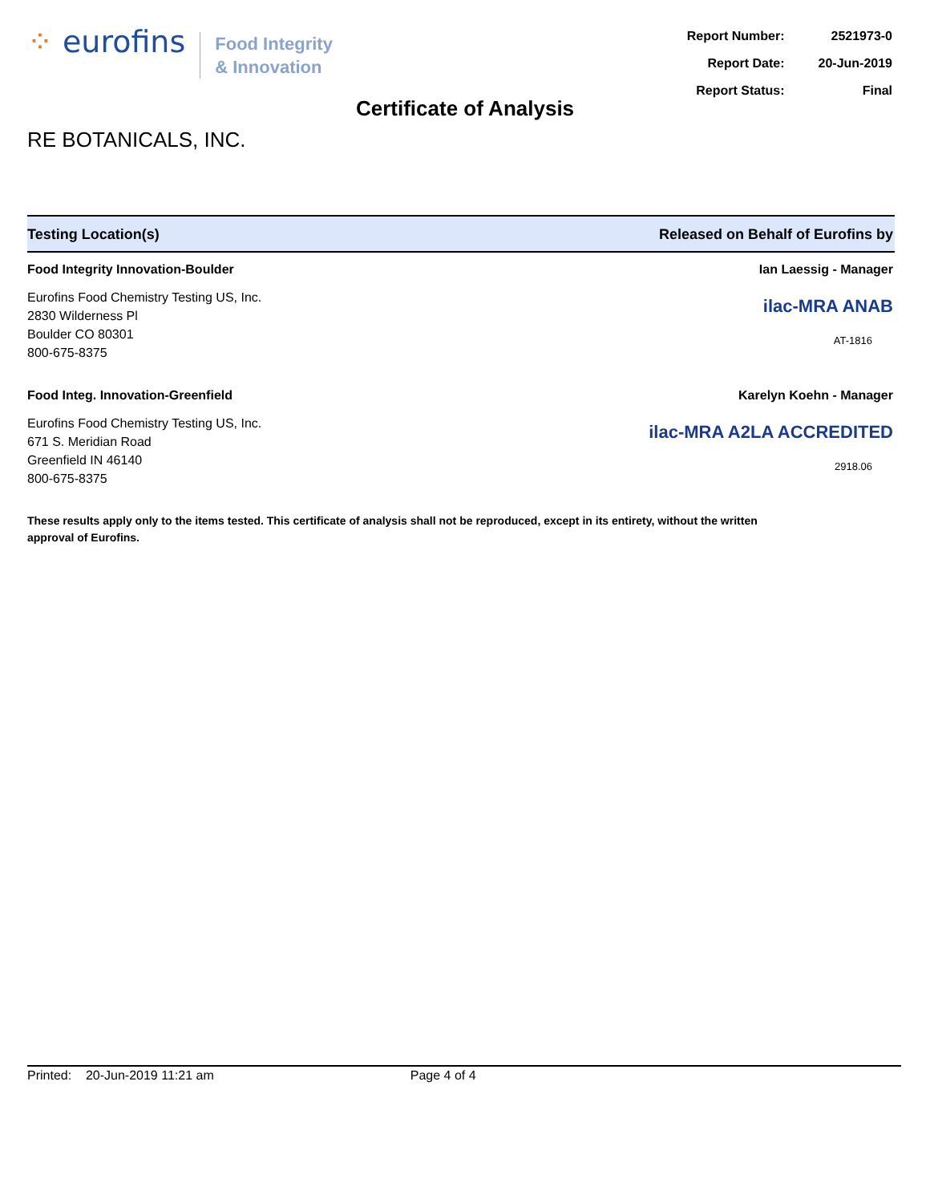⁘ eurofins
Food Integrity
& Innovation
| Report Number: | 2521973-0 |
| Report Date: | 20-Jun-2019 |
| Report Status: | Final |
Certificate of Analysis
RE BOTANICALS, INC.
Testing Location(s) Released on Behalf of Eurofins by
Food Integrity Innovation-Boulder
Eurofins Food Chemistry Testing US, Inc.
2830 Wilderness Pl
Boulder CO 80301
800-675-8375
Ian Laessig - Manager
ilac-MRA ANAB
AT-1816
Food Integ. Innovation-Greenfield
Eurofins Food Chemistry Testing US, Inc.
671 S. Meridian Road
Greenfield IN 46140
800-675-8375
Karelyn Koehn - Manager
ilac-MRA A2LA ACCREDITED
2918.06
These results apply only to the items tested. This certificate of analysis shall not be reproduced, except in its entirety, without the written approval of Eurofins.
Printed: 20-Jun-2019 11:21 am Page 4 of 4